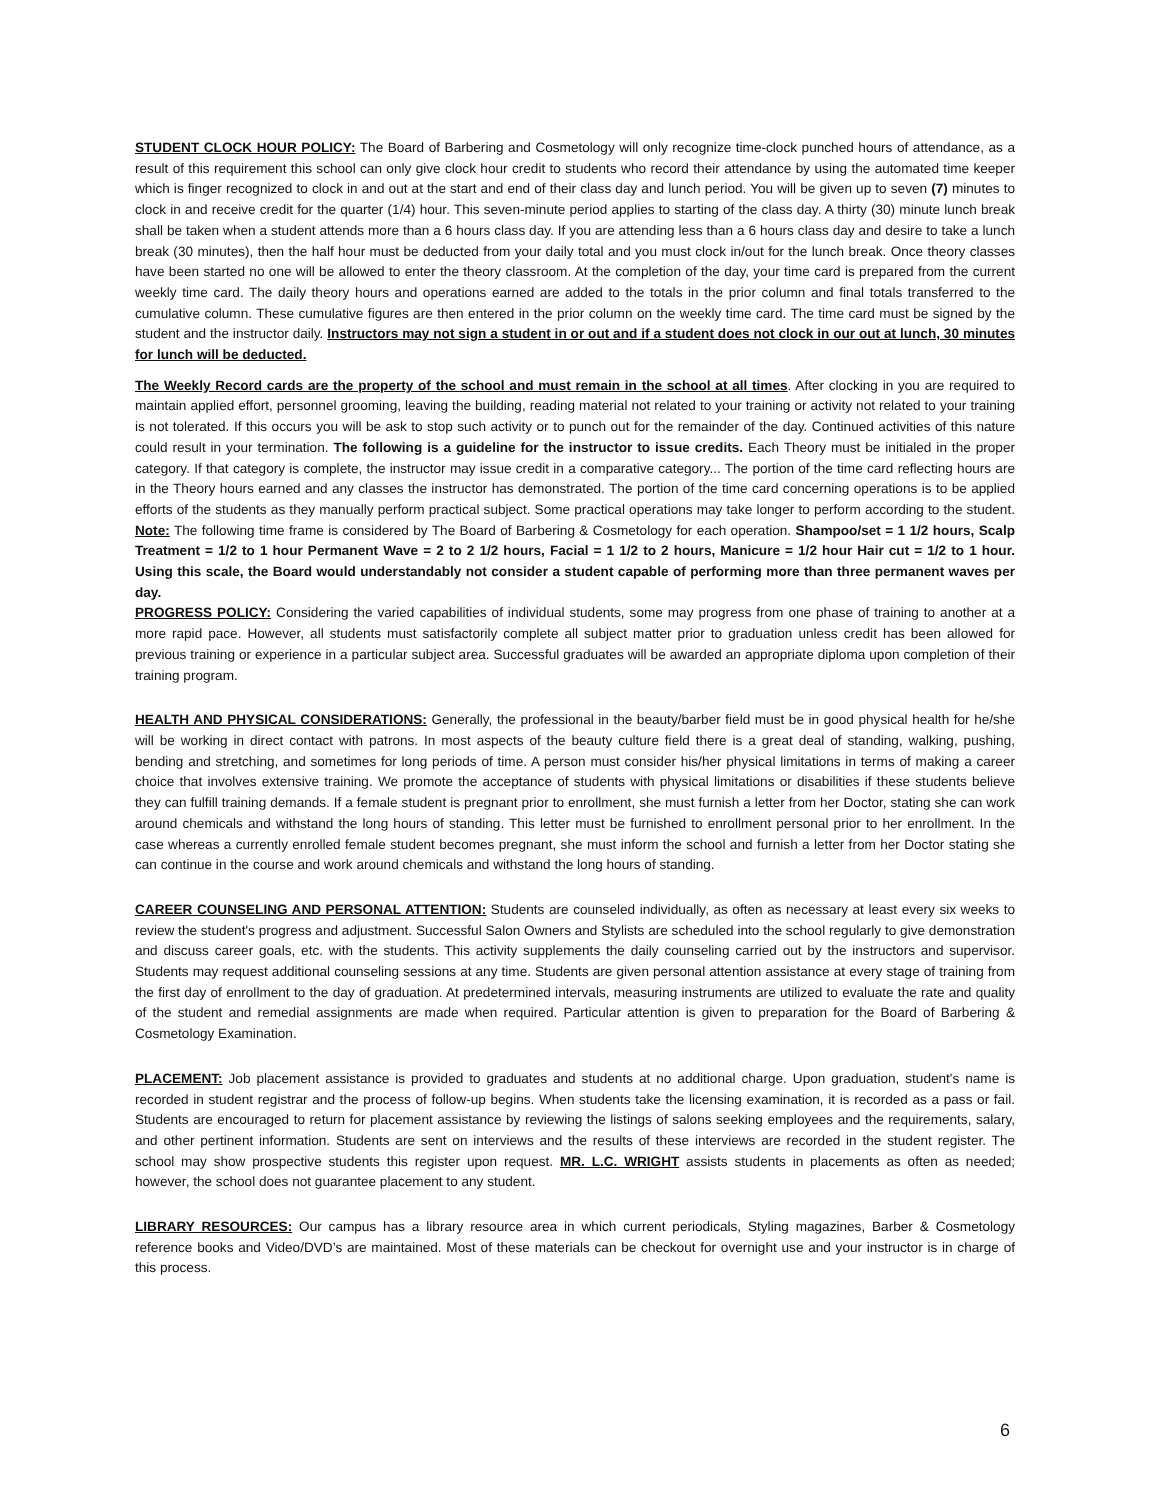STUDENT CLOCK HOUR POLICY: The Board of Barbering and Cosmetology will only recognize time-clock punched hours of attendance, as a result of this requirement this school can only give clock hour credit to students who record their attendance by using the automated time keeper which is finger recognized to clock in and out at the start and end of their class day and lunch period. You will be given up to seven (7) minutes to clock in and receive credit for the quarter (1/4) hour. This seven-minute period applies to starting of the class day. A thirty (30) minute lunch break shall be taken when a student attends more than a 6 hours class day. If you are attending less than a 6 hours class day and desire to take a lunch break (30 minutes), then the half hour must be deducted from your daily total and you must clock in/out for the lunch break. Once theory classes have been started no one will be allowed to enter the theory classroom. At the completion of the day, your time card is prepared from the current weekly time card. The daily theory hours and operations earned are added to the totals in the prior column and final totals transferred to the cumulative column. These cumulative figures are then entered in the prior column on the weekly time card. The time card must be signed by the student and the instructor daily. Instructors may not sign a student in or out and if a student does not clock in our out at lunch, 30 minutes for lunch will be deducted.
The Weekly Record cards are the property of the school and must remain in the school at all times. After clocking in you are required to maintain applied effort, personnel grooming, leaving the building, reading material not related to your training or activity not related to your training is not tolerated. If this occurs you will be ask to stop such activity or to punch out for the remainder of the day. Continued activities of this nature could result in your termination. The following is a guideline for the instructor to issue credits. Each Theory must be initialed in the proper category. If that category is complete, the instructor may issue credit in a comparative category... The portion of the time card reflecting hours are in the Theory hours earned and any classes the instructor has demonstrated. The portion of the time card concerning operations is to be applied efforts of the students as they manually perform practical subject. Some practical operations may take longer to perform according to the student. Note: The following time frame is considered by The Board of Barbering & Cosmetology for each operation. Shampoo/set = 1 1/2 hours, Scalp Treatment = 1/2 to 1 hour Permanent Wave = 2 to 2 1/2 hours, Facial = 1 1/2 to 2 hours, Manicure = 1/2 hour Hair cut = 1/2 to 1 hour. Using this scale, the Board would understandably not consider a student capable of performing more than three permanent waves per day.
PROGRESS POLICY: Considering the varied capabilities of individual students, some may progress from one phase of training to another at a more rapid pace. However, all students must satisfactorily complete all subject matter prior to graduation unless credit has been allowed for previous training or experience in a particular subject area. Successful graduates will be awarded an appropriate diploma upon completion of their training program.
HEALTH AND PHYSICAL CONSIDERATIONS: Generally, the professional in the beauty/barber field must be in good physical health for he/she will be working in direct contact with patrons. In most aspects of the beauty culture field there is a great deal of standing, walking, pushing, bending and stretching, and sometimes for long periods of time. A person must consider his/her physical limitations in terms of making a career choice that involves extensive training. We promote the acceptance of students with physical limitations or disabilities if these students believe they can fulfill training demands. If a female student is pregnant prior to enrollment, she must furnish a letter from her Doctor, stating she can work around chemicals and withstand the long hours of standing. This letter must be furnished to enrollment personal prior to her enrollment. In the case whereas a currently enrolled female student becomes pregnant, she must inform the school and furnish a letter from her Doctor stating she can continue in the course and work around chemicals and withstand the long hours of standing.
CAREER COUNSELING AND PERSONAL ATTENTION: Students are counseled individually, as often as necessary at least every six weeks to review the student's progress and adjustment. Successful Salon Owners and Stylists are scheduled into the school regularly to give demonstration and discuss career goals, etc. with the students. This activity supplements the daily counseling carried out by the instructors and supervisor. Students may request additional counseling sessions at any time. Students are given personal attention assistance at every stage of training from the first day of enrollment to the day of graduation. At predetermined intervals, measuring instruments are utilized to evaluate the rate and quality of the student and remedial assignments are made when required. Particular attention is given to preparation for the Board of Barbering & Cosmetology Examination.
PLACEMENT: Job placement assistance is provided to graduates and students at no additional charge. Upon graduation, student's name is recorded in student registrar and the process of follow-up begins. When students take the licensing examination, it is recorded as a pass or fail. Students are encouraged to return for placement assistance by reviewing the listings of salons seeking employees and the requirements, salary, and other pertinent information. Students are sent on interviews and the results of these interviews are recorded in the student register. The school may show prospective students this register upon request. MR. L.C. WRIGHT assists students in placements as often as needed; however, the school does not guarantee placement to any student.
LIBRARY RESOURCES: Our campus has a library resource area in which current periodicals, Styling magazines, Barber & Cosmetology reference books and Video/DVD’s are maintained. Most of these materials can be checkout for overnight use and your instructor is in charge of this process.
6